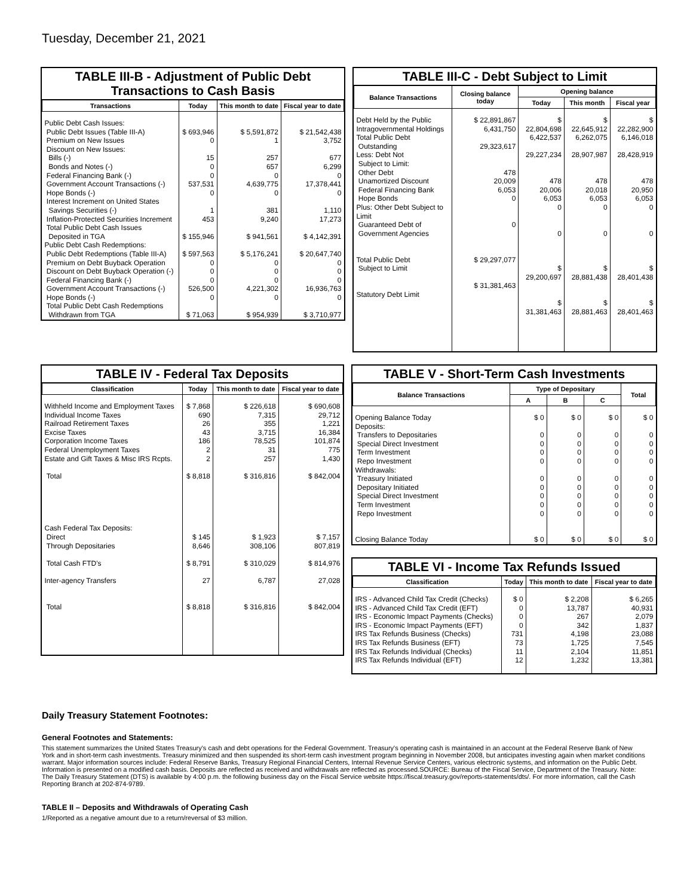Tuesday, December 21, 2021
TABLE III-B - Adjustment of Public Debt Transactions to Cash Basis
| Transactions | Today | This month to date | Fiscal year to date |
| --- | --- | --- | --- |
| Public Debt Cash Issues: Public Debt Issues (Table III-A) Premium on New Issues Discount on New Issues: Bills (-) Bonds and Notes (-) Federal Financing Bank (-) Government Account Transactions (-) Hope Bonds (-) Interest Increment on United States Savings Securities (-) Inflation-Protected Securities Increment Total Public Debt Cash Issues Deposited in TGA | $ 693,946 0 15 0 0 537,531 0 1 453 $ 155,946 | $ 5,591,872 1 257 657 0 4,639,775 0 381 9,240 $ 941,561 | $ 21,542,438 3,752 677 6,299 0 17,378,441 0 1,110 17,273 $ 4,142,391 |
| Public Debt Cash Redemptions: Public Debt Redemptions (Table III-A) Premium on Debt Buyback Operation Discount on Debt Buyback Operation (-) Federal Financing Bank (-) Government Account Transactions (-) Hope Bonds (-) Total Public Debt Cash Redemptions Withdrawn from TGA | $ 597,563 0 0 0 526,500 0 $ 71,063 | $ 5,176,241 0 0 0 4,221,302 0 $ 954,939 | $ 20,647,740 0 0 0 16,936,763 0 $ 3,710,977 |
TABLE III-C - Debt Subject to Limit
| Balance Transactions | Closing balance today | Opening balance | | |
| --- | --- | --- | --- | --- |
| | | Today | This month | Fiscal year |
| Debt Held by the Public Intragovernmental Holdings Total Public Debt Outstanding Less: Debt Not Subject to Limit: Other Debt Unamortized Discount Federal Financing Bank Hope Bonds Plus: Other Debt Subject to Limit Guaranteed Debt of Government Agencies Total Public Debt Subject to Limit Statutory Debt Limit | $ 22,891,867 6,431,750 29,323,617 478 20,009 6,053 0 0 $ 29,297,077 $ 31,381,463 | $ 22,804,698 6,422,537 29,227,234 478 20,006 6,053 0 0 $ 29,200,697 $ 31,381,463 | $ 22,645,912 6,262,075 28,907,987 478 20,018 6,053 0 0 $ 28,881,438 $ 28,881,463 | $ 22,282,900 6,146,018 28,428,919 478 20,950 6,053 0 0 $ 28,401,438 $ 28,401,463 |
TABLE IV - Federal Tax Deposits
| Classification | Today | This month to date | Fiscal year to date |
| --- | --- | --- | --- |
| Withheld Income and Employment Taxes Individual Income Taxes Railroad Retirement Taxes Excise Taxes Corporation Income Taxes Federal Unemployment Taxes Estate and Gift Taxes & Misc IRS Rcpts. Total Cash Federal Tax Deposits: Direct Through Depositaries Total Cash FTD's Inter-agency Transfers Total | $ 7,868 690 26 43 186 2 2 $ 8,818 $ 145 8,646 $ 8,791 27 $ 8,818 | $ 226,618 7,315 355 3,715 78,525 31 257 $ 316,816 $ 1,923 308,106 $ 310,029 6,787 $ 316,816 | $ 690,608 29,712 1,221 16,384 101,874 775 1,430 $ 842,004 $ 7,157 807,819 $ 814,976 27,028 $ 842,004 |
TABLE V - Short-Term Cash Investments
| Balance Transactions | Type of Depositary | | | Total |
| --- | --- | --- | --- | --- |
| | A | B | C | |
| Opening Balance Today Deposits: Transfers to Depositaries Special Direct Investment Term Investment Repo Investment Withdrawals: Treasury Initiated Depositary Initiated Special Direct Investment Term Investment Repo Investment Closing Balance Today | $ 0 0 0 0 0 0 0 0 0 0 $ 0 | $ 0 0 0 0 0 0 0 0 0 0 $ 0 | $ 0 0 0 0 0 0 0 0 0 0 $ 0 | $ 0 0 0 0 0 0 0 0 0 0 $ 0 |
TABLE VI - Income Tax Refunds Issued
| Classification | Today | This month to date | Fiscal year to date |
| --- | --- | --- | --- |
| IRS - Advanced Child Tax Credit (Checks) IRS - Advanced Child Tax Credit (EFT) IRS - Economic Impact Payments (Checks) IRS - Economic Impact Payments (EFT) IRS Tax Refunds Business (Checks) IRS Tax Refunds Business (EFT) IRS Tax Refunds Individual (Checks) IRS Tax Refunds Individual (EFT) | $ 0 0 0 0 731 73 11 12 | $ 2,208 13,787 267 342 4,198 1,725 2,104 1,232 | $ 6,265 40,931 2,079 1,837 23,088 7,545 11,851 13,381 |
Daily Treasury Statement Footnotes:
General Footnotes and Statements:
This statement summarizes the United States Treasury's cash and debt operations for the Federal Government. Treasury's operating cash is maintained in an account at the Federal Reserve Bank of New York and in short-term cash investments. Treasury minimized and then suspended its short-term cash investment program beginning in November 2008, but anticipates investing again when market conditions warrant. Major information sources include: Federal Reserve Banks, Treasury Regional Financial Centers, Internal Revenue Service Centers, various electronic systems, and information on the Public Debt. Information is presented on a modified cash basis. Deposits are reflected as received and withdrawals are reflected as processed.SOURCE: Bureau of the Fiscal Service, Department of the Treasury. Note: The Daily Treasury Statement (DTS) is available by 4:00 p.m. the following business day on the Fiscal Service website https://fiscal.treasury.gov/reports-statements/dts/. For more information, call the Cash Reporting Branch at 202-874-9789.
TABLE II – Deposits and Withdrawals of Operating Cash
1/Reported as a negative amount due to a return/reversal of $3 million.